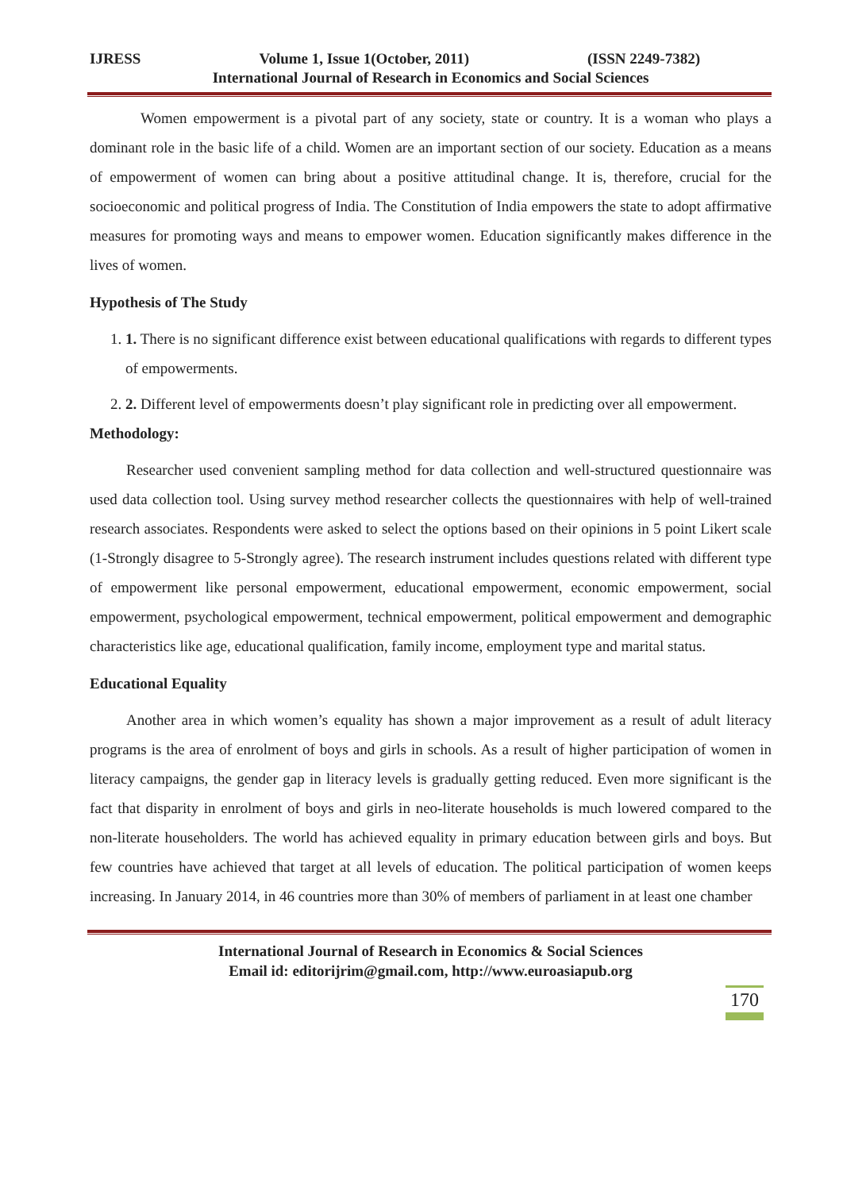IJRESS Volume 1, Issue 1(October, 2011) (ISSN 2249-7382)
International Journal of Research in Economics and Social Sciences
Women empowerment is a pivotal part of any society, state or country. It is a woman who plays a dominant role in the basic life of a child. Women are an important section of our society. Education as a means of empowerment of women can bring about a positive attitudinal change. It is, therefore, crucial for the socioeconomic and political progress of India. The Constitution of India empowers the state to adopt affirmative measures for promoting ways and means to empower women. Education significantly makes difference in the lives of women.
Hypothesis of The Study
1. 1. There is no significant difference exist between educational qualifications with regards to different types of empowerments.
2. 2. Different level of empowerments doesn’t play significant role in predicting over all empowerment.
Methodology:
Researcher used convenient sampling method for data collection and well-structured questionnaire was used data collection tool. Using survey method researcher collects the questionnaires with help of well-trained research associates. Respondents were asked to select the options based on their opinions in 5 point Likert scale (1-Strongly disagree to 5-Strongly agree). The research instrument includes questions related with different type of empowerment like personal empowerment, educational empowerment, economic empowerment, social empowerment, psychological empowerment, technical empowerment, political empowerment and demographic characteristics like age, educational qualification, family income, employment type and marital status.
Educational Equality
Another area in which women’s equality has shown a major improvement as a result of adult literacy programs is the area of enrolment of boys and girls in schools. As a result of higher participation of women in literacy campaigns, the gender gap in literacy levels is gradually getting reduced. Even more significant is the fact that disparity in enrolment of boys and girls in neo-literate households is much lowered compared to the non-literate householders. The world has achieved equality in primary education between girls and boys. But few countries have achieved that target at all levels of education. The political participation of women keeps increasing. In January 2014, in 46 countries more than 30% of members of parliament in at least one chamber
International Journal of Research in Economics & Social Sciences
Email id: editorijrim@gmail.com, http://www.euroasiapub.org
170